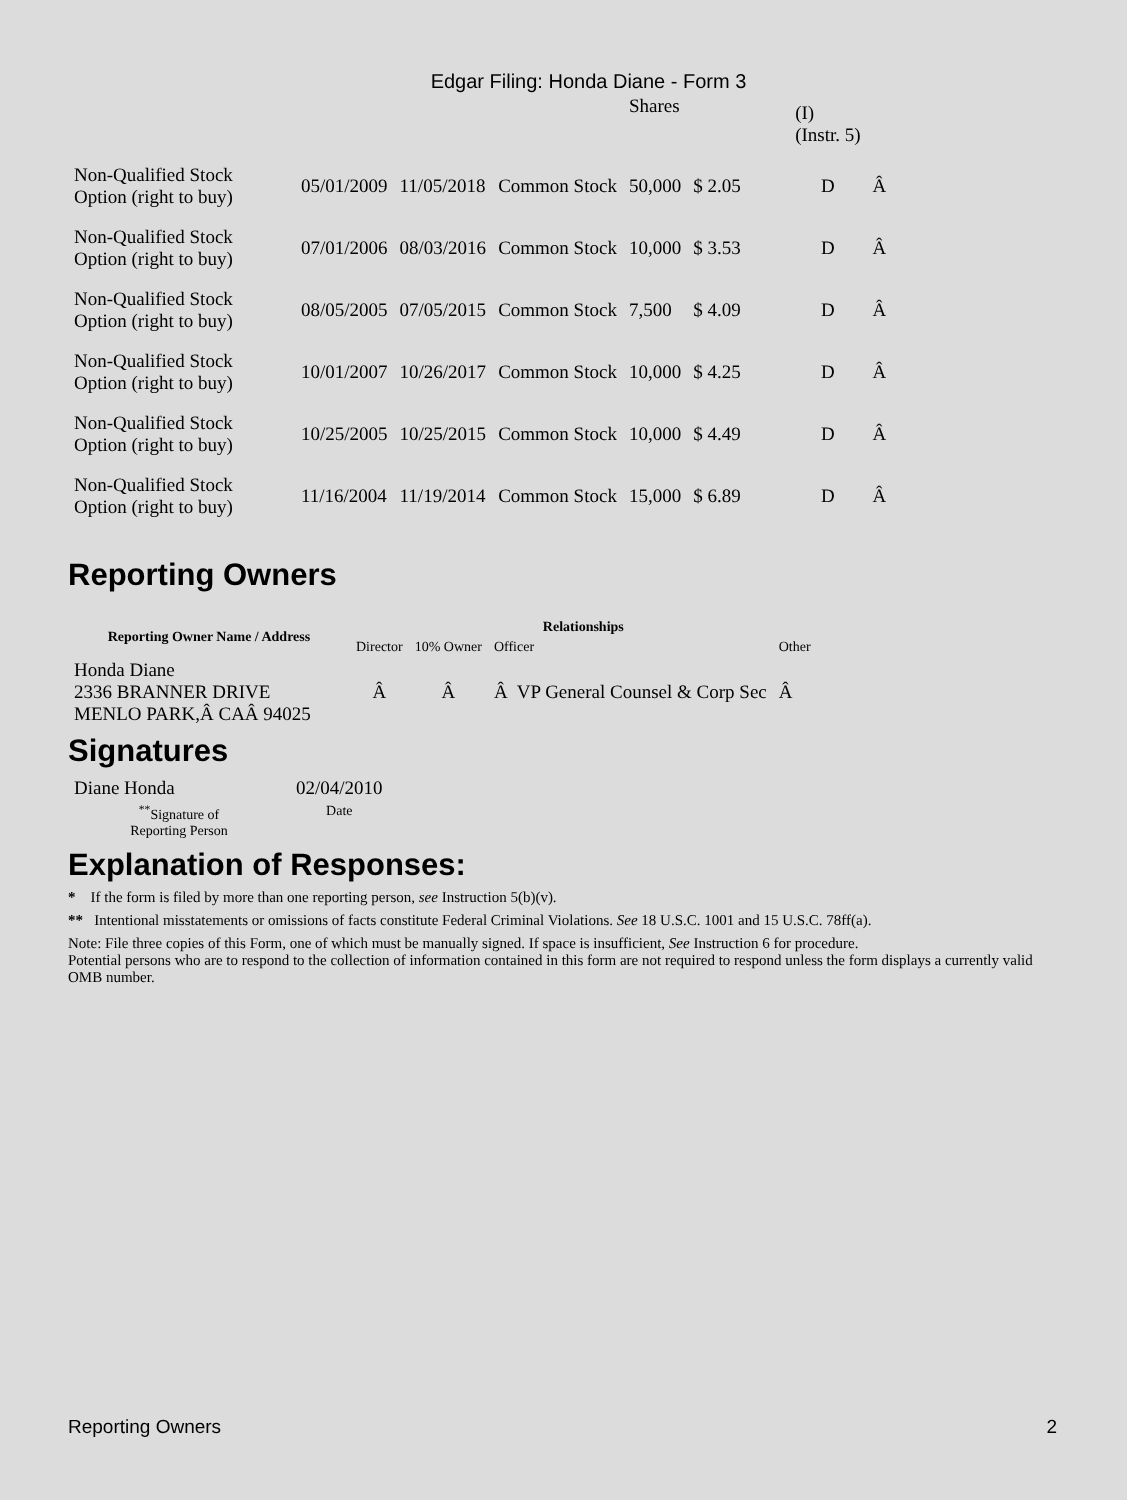Edgar Filing: Honda Diane - Form 3
| | | | | Shares | | (I) (Instr. 5) | |
| Non-Qualified Stock Option (right to buy) | 05/01/2009 | 11/05/2018 | Common Stock | 50,000 | $ 2.05 | D | Â |
| Non-Qualified Stock Option (right to buy) | 07/01/2006 | 08/03/2016 | Common Stock | 10,000 | $ 3.53 | D | Â |
| Non-Qualified Stock Option (right to buy) | 08/05/2005 | 07/05/2015 | Common Stock | 7,500 | $ 4.09 | D | Â |
| Non-Qualified Stock Option (right to buy) | 10/01/2007 | 10/26/2017 | Common Stock | 10,000 | $ 4.25 | D | Â |
| Non-Qualified Stock Option (right to buy) | 10/25/2005 | 10/25/2015 | Common Stock | 10,000 | $ 4.49 | D | Â |
| Non-Qualified Stock Option (right to buy) | 11/16/2004 | 11/19/2014 | Common Stock | 15,000 | $ 6.89 | D | Â |
Reporting Owners
| Reporting Owner Name / Address | Relationships | | | |
| --- | --- | --- | --- | --- |
| | Director | 10% Owner | Officer | Other |
| Honda Diane 2336 BRANNER DRIVE MENLO PARK,Â CAÂ 94025 | Â | Â | Â VP General Counsel & Corp Sec | Â |
Signatures
| Diane Honda | 02/04/2010 |
| <sup>**</sup> Signature of Reporting Person | Date |
Explanation of Responses:
* If the form is filed by more than one reporting person, see Instruction 5(b)(v).
** Intentional misstatements or omissions of facts constitute Federal Criminal Violations. See 18 U.S.C. 1001 and 15 U.S.C. 78ff(a).
Note: File three copies of this Form, one of which must be manually signed. If space is insufficient, See Instruction 6 for procedure.
Potential persons who are to respond to the collection of information contained in this form are not required to respond unless the form displays a currently valid OMB number.
Reporting Owners 2